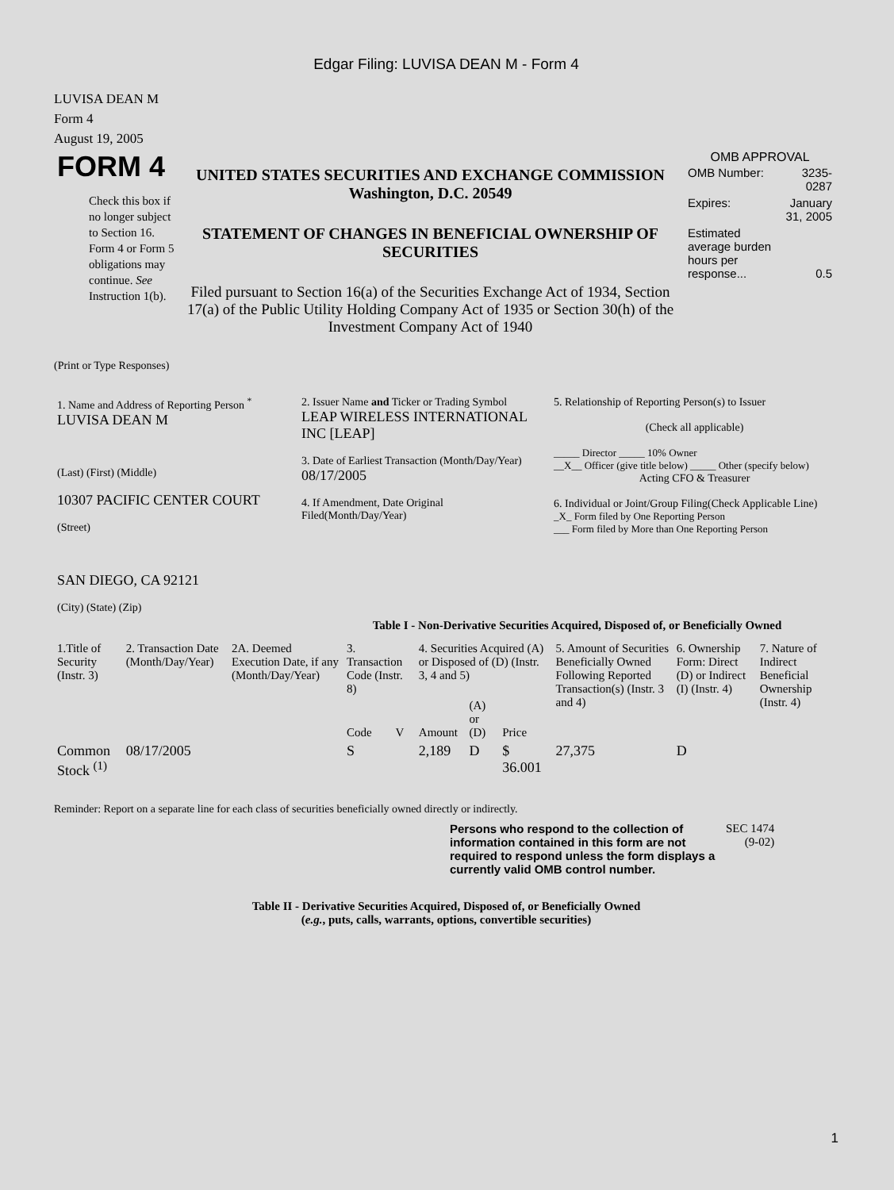Edgar Filing: LUVISA DEAN M - Form 4
LUVISA DEAN M
Form 4
August 19, 2005
| FORM 4 Check this box if no longer subject to Section 16. Form 4 or Form 5 obligations may continue. See Instruction 1(b). | UNITED STATES SECURITIES AND EXCHANGE COMMISSION Washington, D.C. 20549 STATEMENT OF CHANGES IN BENEFICIAL OWNERSHIP OF SECURITIES Filed pursuant to Section 16(a) of the Securities Exchange Act of 1934, Section 17(a) of the Public Utility Holding Company Act of 1935 or Section 30(h) of the Investment Company Act of 1940 | OMB APPROVAL / OMB Number: / 3235-0287 / / Expires: / January 31, 2005 / / Estimated average burden hours per response... / 0.5 / |
(Print or Type Responses)
| 1. Name and Address of Reporting Person <sup>*</sup> LUVISA DEAN M (Last) (First) (Middle) 10307 PACIFIC CENTER COURT (Street) SAN DIEGO, CA 92121 (City) (State) (Zip) | 2. Issuer Name and Ticker or Trading Symbol LEAP WIRELESS INTERNATIONAL INC [LEAP] 3. Date of Earliest Transaction (Month/Day/Year) 08/17/2005 4. If Amendment, Date Original Filed(Month/Day/Year) | 5. Relationship of Reporting Person(s) to Issuer (Check all applicable) _____ Director _____ 10% Owner __X__ Officer (give title below) _____ Other (specify below) Acting CFO & Treasurer 6. Individual or Joint/Group Filing(Check Applicable Line) _X_ Form filed by One Reporting Person ___ Form filed by More than One Reporting Person |
Table I - Non-Derivative Securities Acquired, Disposed of, or Beneficially Owned
| 1.Title of Security (Instr. 3) | 2. Transaction Date (Month/Day/Year) | 2A. Deemed Execution Date, if any (Month/Day/Year) | 3. Transaction Code (Instr. 8) | | 4. Securities Acquired (A) or Disposed of (D) (Instr. 3, 4 and 5) | | | 5. Amount of Securities Beneficially Owned Following Reported Transaction(s) (Instr. 3 and 4) | 6. Ownership Form: Direct (D) or Indirect (I) (Instr. 4) | 7. Nature of Indirect Beneficial Ownership (Instr. 4) |
| --- | --- | --- | --- | --- | --- | --- | --- | --- | --- | --- |
| | | | Code | V | Amount | (A) or (D) | Price | | | |
| Common Stock <sup>(1)</sup> | 08/17/2005 | | S | | 2,189 | D | $ 36.001 | 27,375 | D | |
Reminder: Report on a separate line for each class of securities beneficially owned directly or indirectly.
| Persons who respond to the collection of information contained in this form are not required to respond unless the form displays a currently valid OMB control number. | SEC 1474 (9-02) |
Table II - Derivative Securities Acquired, Disposed of, or Beneficially Owned
(e.g., puts, calls, warrants, options, convertible securities)
1